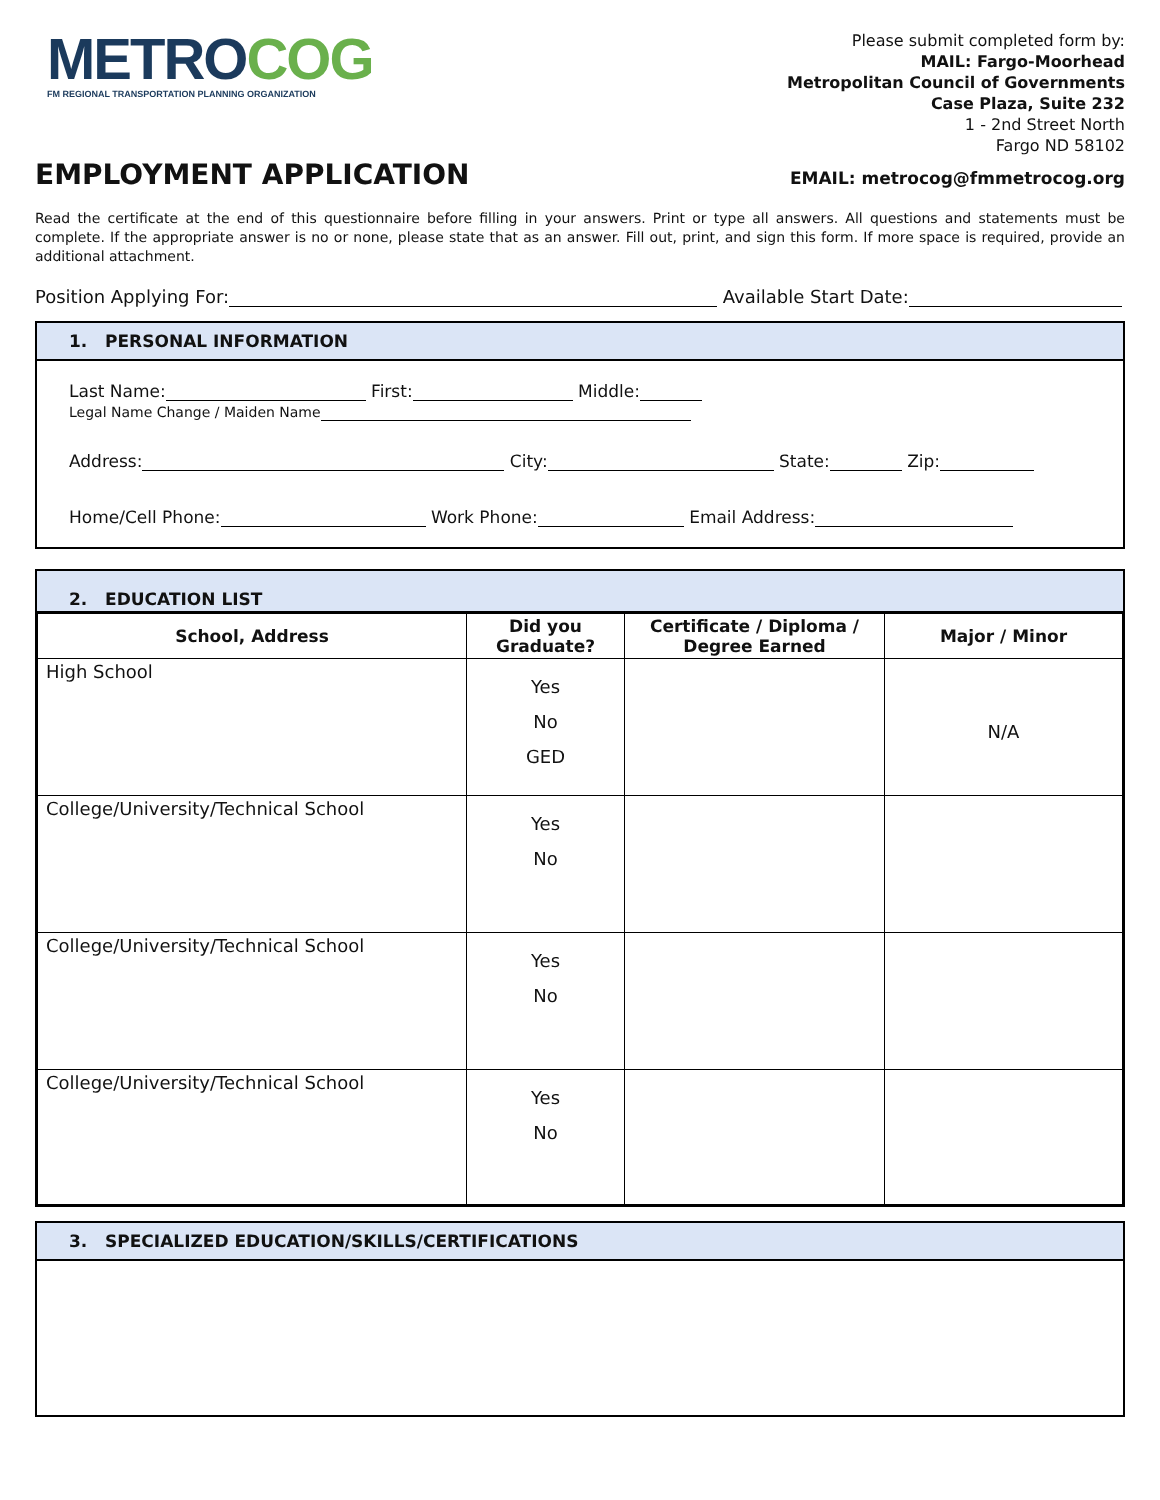METROCOG
FM REGIONAL TRANSPORTATION PLANNING ORGANIZATION
Please submit completed form by:
MAIL: Fargo-Moorhead
Metropolitan Council of Governments
Case Plaza, Suite 232
1 - 2nd Street North
Fargo ND 58102
EMPLOYMENT APPLICATION
EMAIL: metrocog@fmmetrocog.org
Read the certificate at the end of this questionnaire before filling in your answers. Print or type all answers. All questions and statements must be complete. If the appropriate answer is no or none, please state that as an answer. Fill out, print, and sign this form. If more space is required, provide an additional attachment.
Position Applying For: Available Start Date:
1. PERSONAL INFORMATION
Last Name: First: Middle:
Legal Name Change / Maiden Name
Address: City: State: Zip:
Home/Cell Phone: Work Phone: Email Address:
2. EDUCATION LIST
| School, Address | Did you Graduate? | Certificate / Diploma / Degree Earned | Major / Minor |
| --- | --- | --- | --- |
| High School | Yes No GED | | N/A |
| College/University/Technical School | Yes No | | |
| College/University/Technical School | Yes No | | |
| College/University/Technical School | Yes No | | |
3. SPECIALIZED EDUCATION/SKILLS/CERTIFICATIONS